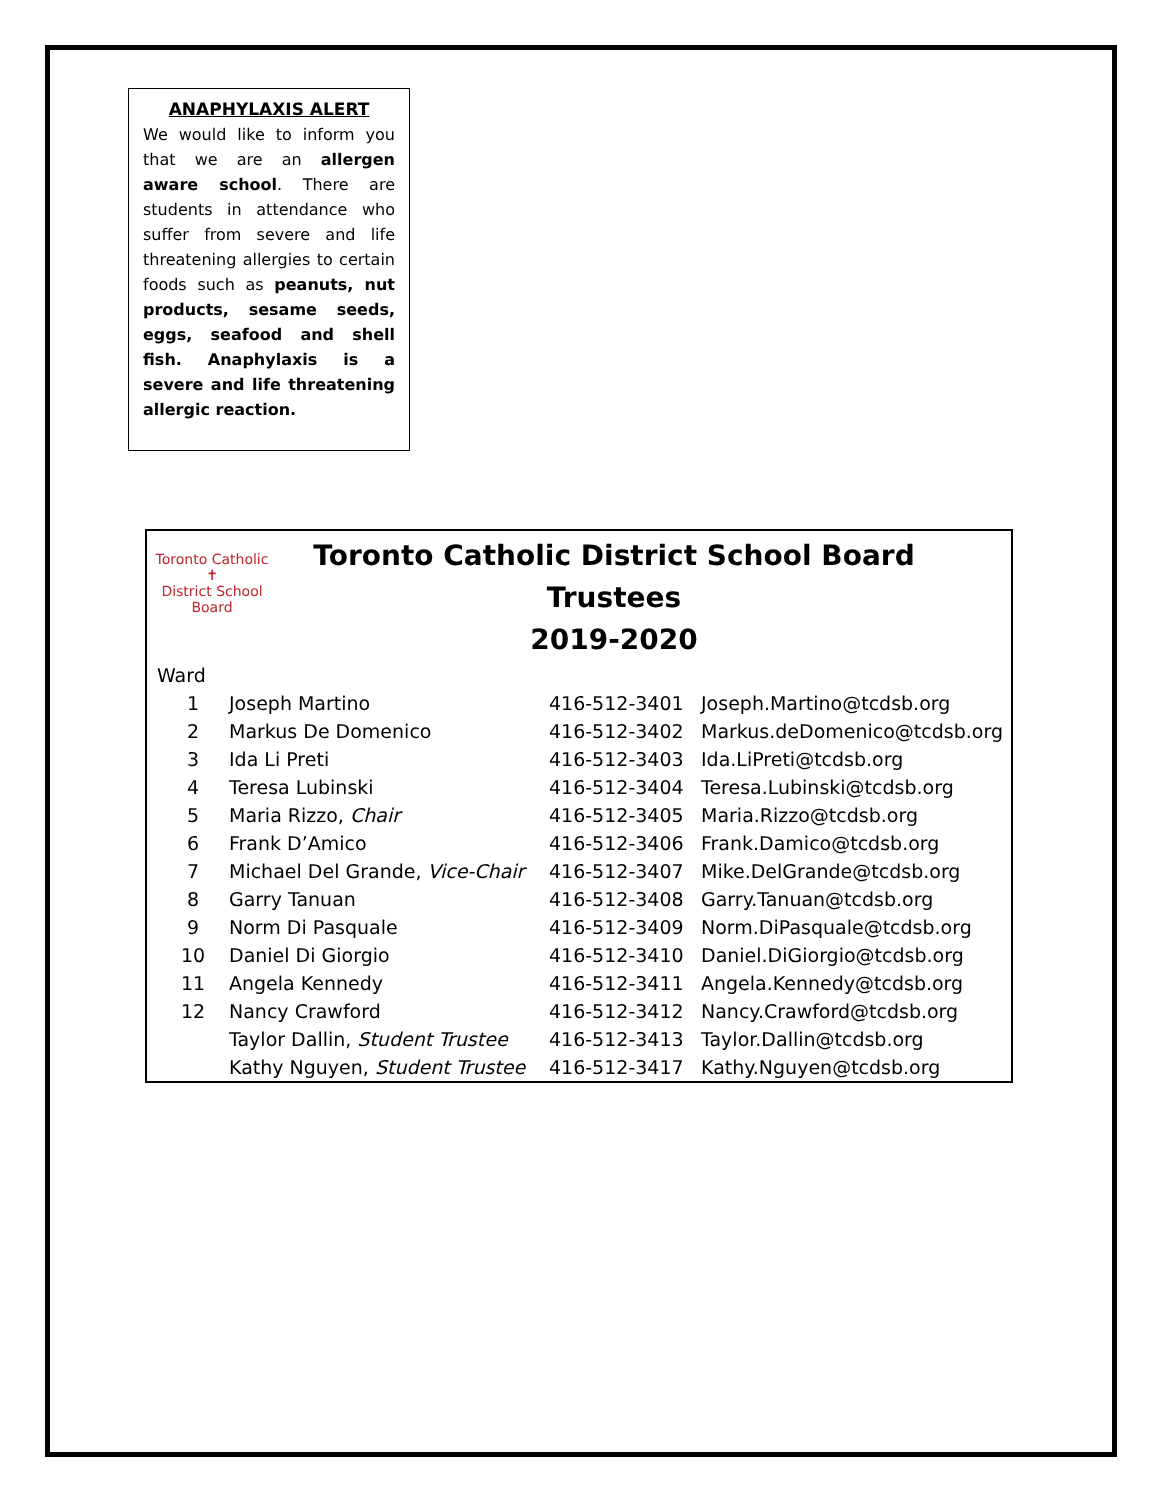ANAPHYLAXIS ALERT
We would like to inform you that we are an allergen aware school. There are students in attendance who suffer from severe and life threatening allergies to certain foods such as peanuts, nut products, sesame seeds, eggs, seafood and shell fish. Anaphylaxis is a severe and life threatening allergic reaction.
Toronto Catholic
✝
District School Board
Toronto Catholic District School Board
Trustees
2019-2020
| Ward | | | |
| --- | --- | --- | --- |
| 1 | Joseph Martino | 416-512-3401 | Joseph.Martino@tcdsb.org |
| 2 | Markus De Domenico | 416-512-3402 | Markus.deDomenico@tcdsb.org |
| 3 | Ida Li Preti | 416-512-3403 | Ida.LiPreti@tcdsb.org |
| 4 | Teresa Lubinski | 416-512-3404 | Teresa.Lubinski@tcdsb.org |
| 5 | Maria Rizzo, Chair | 416-512-3405 | Maria.Rizzo@tcdsb.org |
| 6 | Frank D’Amico | 416-512-3406 | Frank.Damico@tcdsb.org |
| 7 | Michael Del Grande, Vice-Chair | 416-512-3407 | Mike.DelGrande@tcdsb.org |
| 8 | Garry Tanuan | 416-512-3408 | Garry.Tanuan@tcdsb.org |
| 9 | Norm Di Pasquale | 416-512-3409 | Norm.DiPasquale@tcdsb.org |
| 10 | Daniel Di Giorgio | 416-512-3410 | Daniel.DiGiorgio@tcdsb.org |
| 11 | Angela Kennedy | 416-512-3411 | Angela.Kennedy@tcdsb.org |
| 12 | Nancy Crawford | 416-512-3412 | Nancy.Crawford@tcdsb.org |
| | Taylor Dallin, Student Trustee | 416-512-3413 | Taylor.Dallin@tcdsb.org |
| | Kathy Nguyen, Student Trustee | 416-512-3417 | Kathy.Nguyen@tcdsb.org |